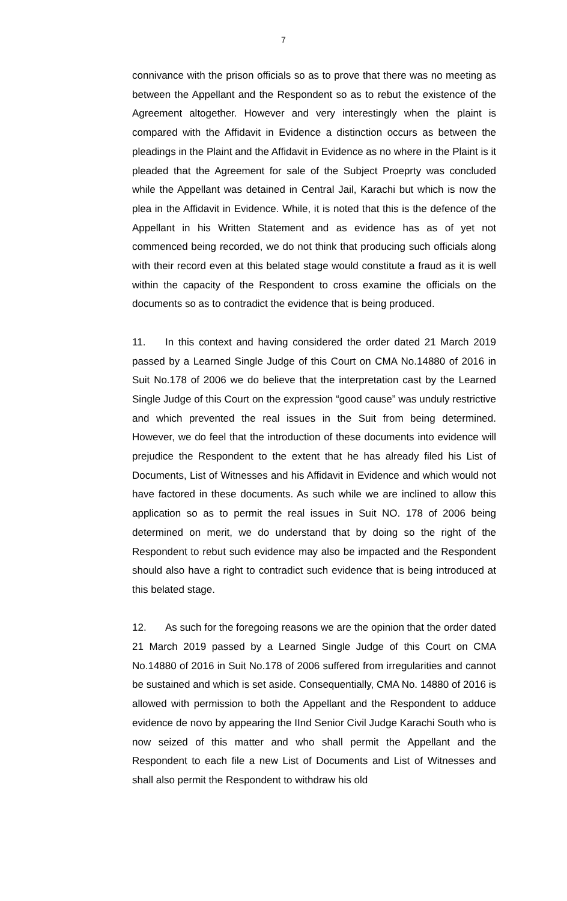7
connivance with the prison officials so as to prove that there was no meeting as between the Appellant and the Respondent so as to rebut the existence of the Agreement altogether. However and very interestingly when the plaint is compared with the Affidavit in Evidence a distinction occurs as between the pleadings in the Plaint and the Affidavit in Evidence as no where in the Plaint is it pleaded that the Agreement for sale of the Subject Proeprty was concluded while the Appellant was detained in Central Jail, Karachi but which is now the plea in the Affidavit in Evidence. While, it is noted that this is the defence of the Appellant in his Written Statement and as evidence has as of yet not commenced being recorded, we do not think that producing such officials along with their record even at this belated stage would constitute a fraud as it is well within the capacity of the Respondent to cross examine the officials on the documents so as to contradict the evidence that is being produced.
11. In this context and having considered the order dated 21 March 2019 passed by a Learned Single Judge of this Court on CMA No.14880 of 2016 in Suit No.178 of 2006 we do believe that the interpretation cast by the Learned Single Judge of this Court on the expression “good cause” was unduly restrictive and which prevented the real issues in the Suit from being determined. However, we do feel that the introduction of these documents into evidence will prejudice the Respondent to the extent that he has already filed his List of Documents, List of Witnesses and his Affidavit in Evidence and which would not have factored in these documents. As such while we are inclined to allow this application so as to permit the real issues in Suit NO. 178 of 2006 being determined on merit, we do understand that by doing so the right of the Respondent to rebut such evidence may also be impacted and the Respondent should also have a right to contradict such evidence that is being introduced at this belated stage.
12. As such for the foregoing reasons we are the opinion that the order dated 21 March 2019 passed by a Learned Single Judge of this Court on CMA No.14880 of 2016 in Suit No.178 of 2006 suffered from irregularities and cannot be sustained and which is set aside. Consequentially, CMA No. 14880 of 2016 is allowed with permission to both the Appellant and the Respondent to adduce evidence de novo by appearing the IInd Senior Civil Judge Karachi South who is now seized of this matter and who shall permit the Appellant and the Respondent to each file a new List of Documents and List of Witnesses and shall also permit the Respondent to withdraw his old